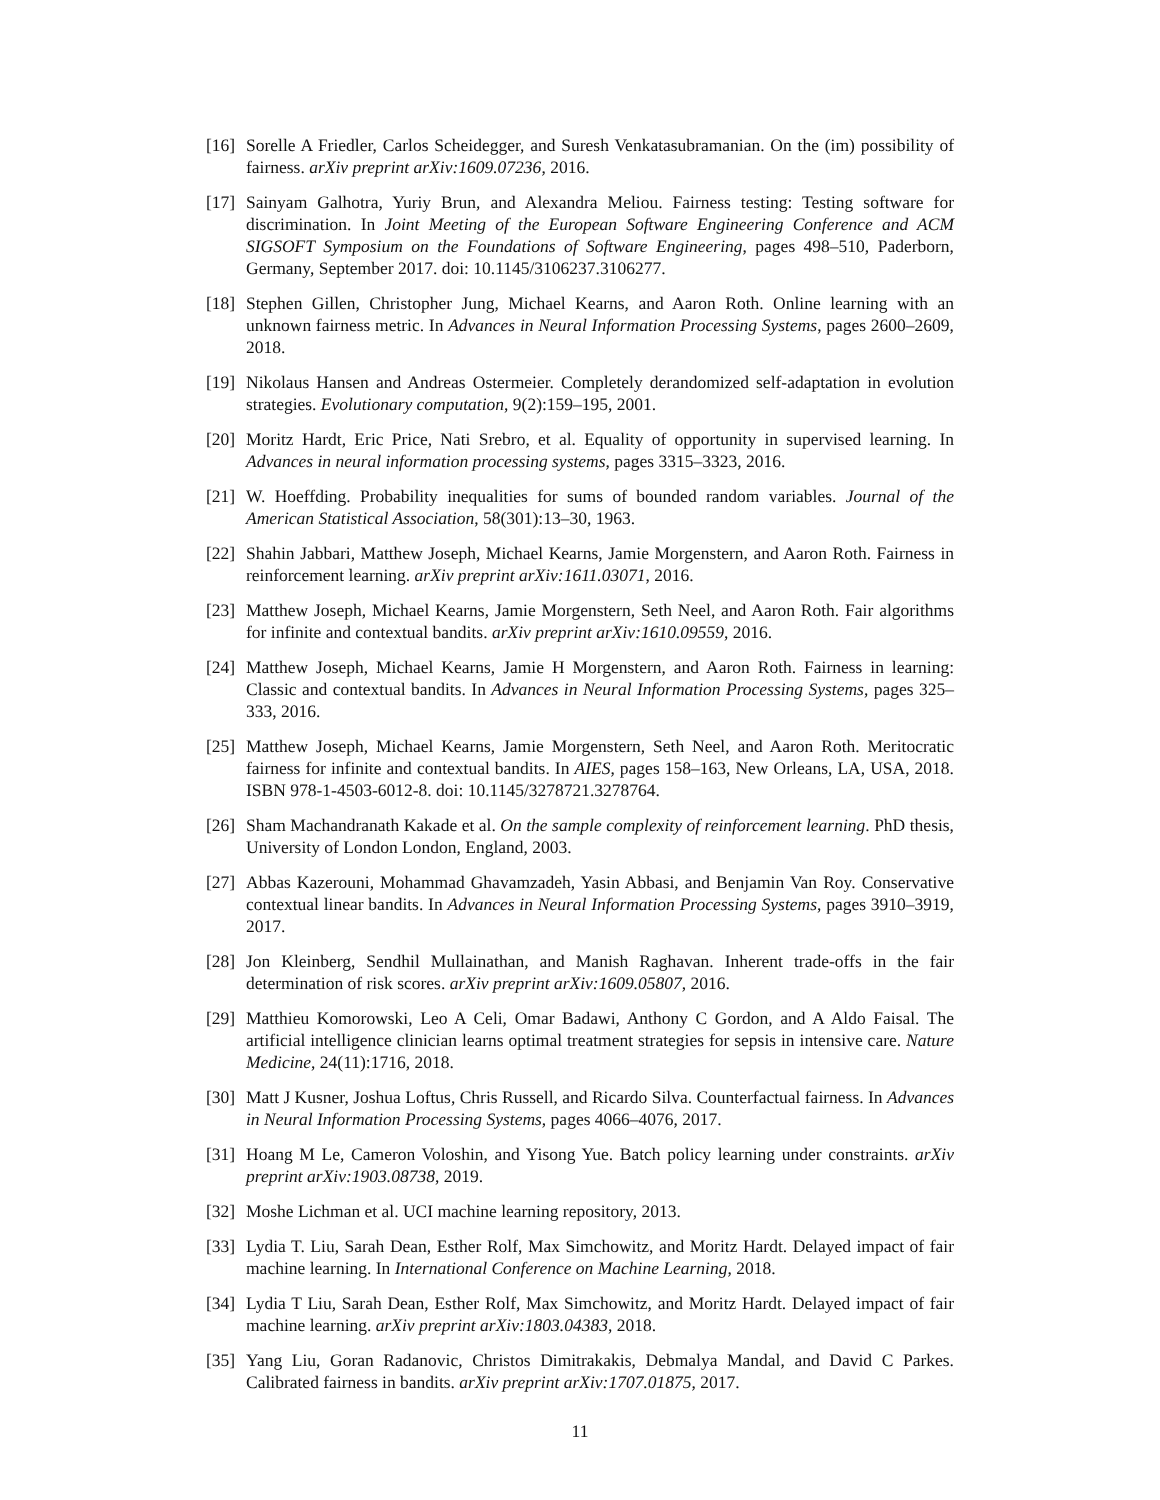[16]
Sorelle A Friedler, Carlos Scheidegger, and Suresh Venkatasubramanian. On the (im) possibility of fairness. arXiv preprint arXiv:1609.07236, 2016.
[17]
Sainyam Galhotra, Yuriy Brun, and Alexandra Meliou. Fairness testing: Testing software for discrimination. In Joint Meeting of the European Software Engineering Conference and ACM SIGSOFT Symposium on the Foundations of Software Engineering, pages 498–510, Paderborn, Germany, September 2017. doi: 10.1145/3106237.3106277.
[18]
Stephen Gillen, Christopher Jung, Michael Kearns, and Aaron Roth. Online learning with an unknown fairness metric. In Advances in Neural Information Processing Systems, pages 2600–2609, 2018.
[19]
Nikolaus Hansen and Andreas Ostermeier. Completely derandomized self-adaptation in evolution strategies. Evolutionary computation, 9(2):159–195, 2001.
[20]
Moritz Hardt, Eric Price, Nati Srebro, et al. Equality of opportunity in supervised learning. In Advances in neural information processing systems, pages 3315–3323, 2016.
[21]
W. Hoeffding. Probability inequalities for sums of bounded random variables. Journal of the American Statistical Association, 58(301):13–30, 1963.
[22]
Shahin Jabbari, Matthew Joseph, Michael Kearns, Jamie Morgenstern, and Aaron Roth. Fairness in reinforcement learning. arXiv preprint arXiv:1611.03071, 2016.
[23]
Matthew Joseph, Michael Kearns, Jamie Morgenstern, Seth Neel, and Aaron Roth. Fair algorithms for infinite and contextual bandits. arXiv preprint arXiv:1610.09559, 2016.
[24]
Matthew Joseph, Michael Kearns, Jamie H Morgenstern, and Aaron Roth. Fairness in learning: Classic and contextual bandits. In Advances in Neural Information Processing Systems, pages 325–333, 2016.
[25]
Matthew Joseph, Michael Kearns, Jamie Morgenstern, Seth Neel, and Aaron Roth. Meritocratic fairness for infinite and contextual bandits. In AIES, pages 158–163, New Orleans, LA, USA, 2018. ISBN 978-1-4503-6012-8. doi: 10.1145/3278721.3278764.
[26]
Sham Machandranath Kakade et al. On the sample complexity of reinforcement learning. PhD thesis, University of London London, England, 2003.
[27]
Abbas Kazerouni, Mohammad Ghavamzadeh, Yasin Abbasi, and Benjamin Van Roy. Conservative contextual linear bandits. In Advances in Neural Information Processing Systems, pages 3910–3919, 2017.
[28]
Jon Kleinberg, Sendhil Mullainathan, and Manish Raghavan. Inherent trade-offs in the fair determination of risk scores. arXiv preprint arXiv:1609.05807, 2016.
[29]
Matthieu Komorowski, Leo A Celi, Omar Badawi, Anthony C Gordon, and A Aldo Faisal. The artificial intelligence clinician learns optimal treatment strategies for sepsis in intensive care. Nature Medicine, 24(11):1716, 2018.
[30]
Matt J Kusner, Joshua Loftus, Chris Russell, and Ricardo Silva. Counterfactual fairness. In Advances in Neural Information Processing Systems, pages 4066–4076, 2017.
[31]
Hoang M Le, Cameron Voloshin, and Yisong Yue. Batch policy learning under constraints. arXiv preprint arXiv:1903.08738, 2019.
[32]
Moshe Lichman et al. UCI machine learning repository, 2013.
[33]
Lydia T. Liu, Sarah Dean, Esther Rolf, Max Simchowitz, and Moritz Hardt. Delayed impact of fair machine learning. In International Conference on Machine Learning, 2018.
[34]
Lydia T Liu, Sarah Dean, Esther Rolf, Max Simchowitz, and Moritz Hardt. Delayed impact of fair machine learning. arXiv preprint arXiv:1803.04383, 2018.
[35]
Yang Liu, Goran Radanovic, Christos Dimitrakakis, Debmalya Mandal, and David C Parkes. Calibrated fairness in bandits. arXiv preprint arXiv:1707.01875, 2017.
11